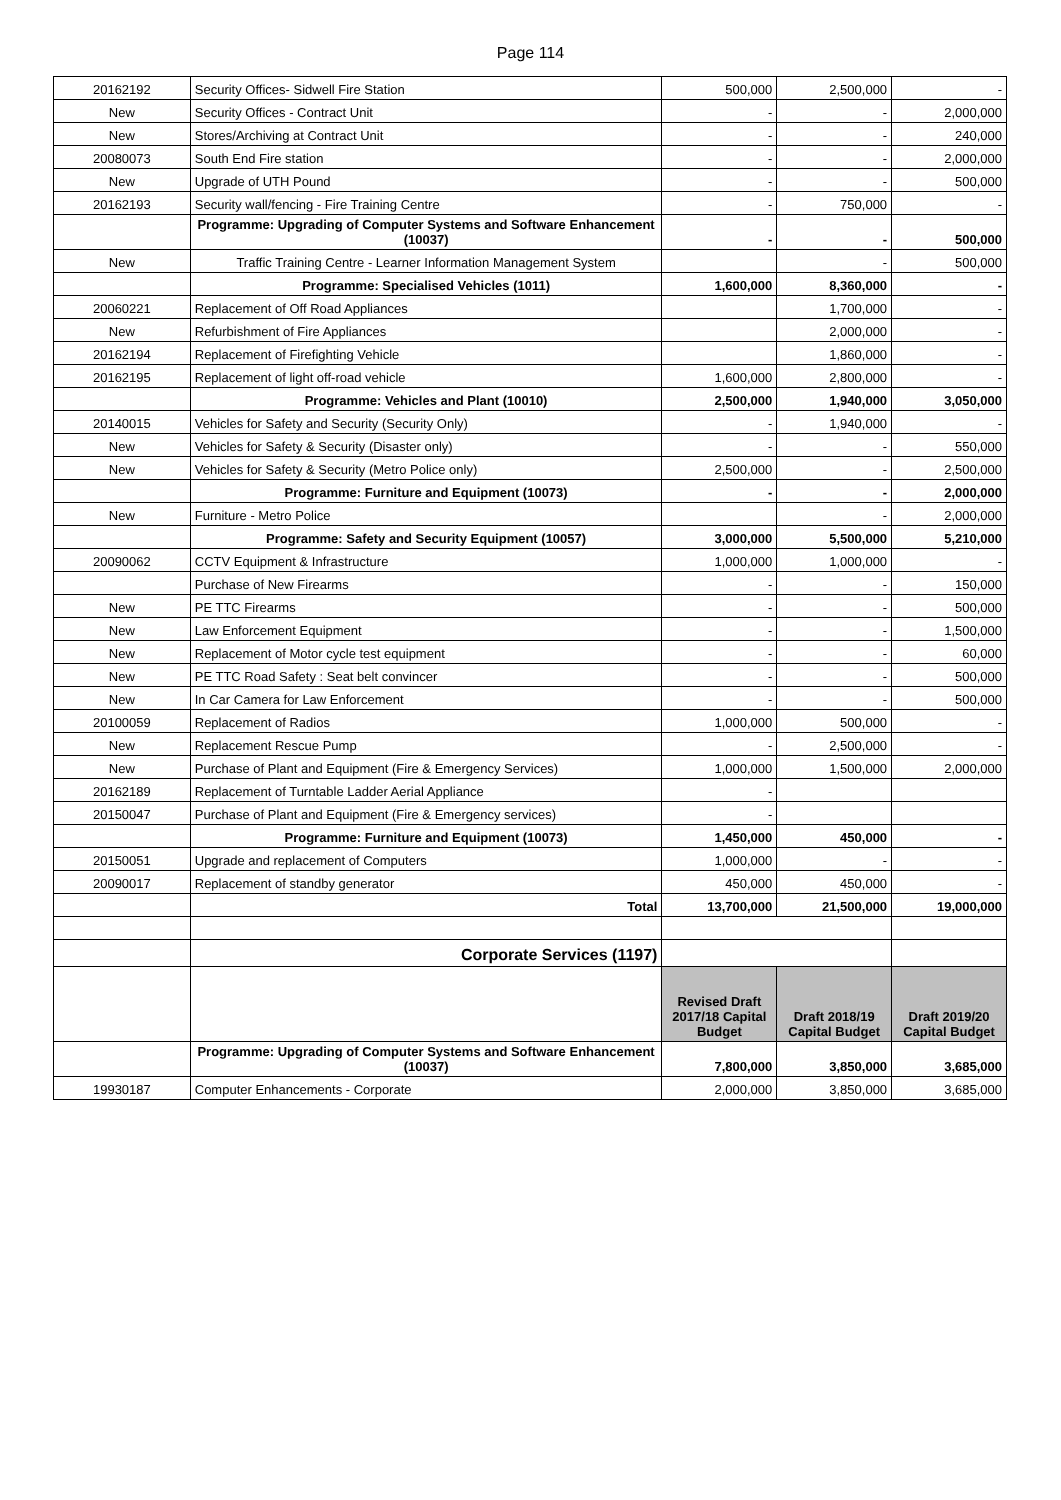Page 114
| 20162192 | Security Offices- Sidwell Fire Station | 500,000 | 2,500,000 | - |
| New | Security Offices - Contract Unit | - | - | 2,000,000 |
| New | Stores/Archiving at Contract Unit | - | - | 240,000 |
| 20080073 | South End Fire station | - | - | 2,000,000 |
| New | Upgrade of UTH Pound | - | - | 500,000 |
| 20162193 | Security wall/fencing - Fire Training Centre | - | 750,000 | - |
| | Programme: Upgrading of Computer Systems and Software Enhancement (10037) | - | - | 500,000 |
| New | Traffic Training Centre - Learner Information Management System | | - | 500,000 |
| | Programme: Specialised Vehicles (1011) | 1,600,000 | 8,360,000 | - |
| 20060221 | Replacement of Off Road Appliances | | 1,700,000 | - |
| New | Refurbishment of Fire Appliances | | 2,000,000 | - |
| 20162194 | Replacement of Firefighting Vehicle | | 1,860,000 | - |
| 20162195 | Replacement of light off-road vehicle | 1,600,000 | 2,800,000 | - |
| | Programme: Vehicles and Plant (10010) | 2,500,000 | 1,940,000 | 3,050,000 |
| 20140015 | Vehicles for Safety and Security (Security Only) | - | 1,940,000 | - |
| New | Vehicles for Safety & Security (Disaster only) | - | - | 550,000 |
| New | Vehicles for Safety & Security (Metro Police only) | 2,500,000 | - | 2,500,000 |
| | Programme: Furniture and Equipment (10073) | - | - | 2,000,000 |
| New | Furniture - Metro Police | | - | 2,000,000 |
| | Programme: Safety and Security Equipment (10057) | 3,000,000 | 5,500,000 | 5,210,000 |
| 20090062 | CCTV Equipment & Infrastructure | 1,000,000 | 1,000,000 | - |
| | Purchase of New Firearms | - | - | 150,000 |
| New | PE TTC Firearms | - | - | 500,000 |
| New | Law Enforcement Equipment | - | - | 1,500,000 |
| New | Replacement of Motor cycle test equipment | - | - | 60,000 |
| New | PE TTC Road Safety : Seat belt convincer | - | - | 500,000 |
| New | In Car Camera for Law Enforcement | - | - | 500,000 |
| 20100059 | Replacement of Radios | 1,000,000 | 500,000 | - |
| New | Replacement Rescue Pump | - | 2,500,000 | - |
| New | Purchase of Plant and Equipment (Fire & Emergency Services) | 1,000,000 | 1,500,000 | 2,000,000 |
| 20162189 | Replacement of Turntable Ladder Aerial Appliance | - | | |
| 20150047 | Purchase of Plant and Equipment (Fire & Emergency services) | - | | |
| | Programme: Furniture and Equipment (10073) | 1,450,000 | 450,000 | - |
| 20150051 | Upgrade and replacement of Computers | 1,000,000 | - | - |
| 20090017 | Replacement of standby generator | 450,000 | 450,000 | - |
| | Total | 13,700,000 | 21,500,000 | 19,000,000 |
| | Corporate Services (1197) | | | |
| | | Revised Draft 2017/18 Capital Budget | Draft 2018/19 Capital Budget | Draft 2019/20 Capital Budget |
| | Programme: Upgrading of Computer Systems and Software Enhancement (10037) | 7,800,000 | 3,850,000 | 3,685,000 |
| 19930187 | Computer Enhancements - Corporate | 2,000,000 | 3,850,000 | 3,685,000 |